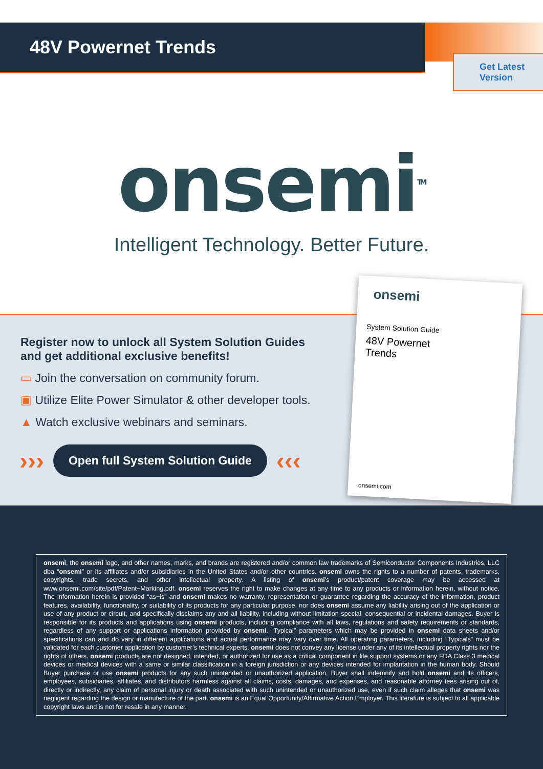48V Powernet Trends
Get Latest
Version
onsemi<sup>TM</sup>
Intelligent Technology. Better Future.
Register now to unlock all System Solution Guides and get additional exclusive benefits!
▭ Join the conversation on community forum.
▣ Utilize Elite Power Simulator & other developer tools.
▲ Watch exclusive webinars and seminars.
››› Open full System Solution Guide ‹‹‹
onsemi
System Solution Guide
48V Powernet
Trends
onsemi.com
onsemi, the onsemi logo, and other names, marks, and brands are registered and/or common law trademarks of Semiconductor Components Industries, LLC dba “onsemi” or its affiliates and/or subsidiaries in the United States and/or other countries. onsemi owns the rights to a number of patents, trademarks, copyrights, trade secrets, and other intellectual property. A listing of onsemi’s product/patent coverage may be accessed at www.onsemi.com/site/pdf/Patent−Marking.pdf. onsemi reserves the right to make changes at any time to any products or information herein, without notice. The information herein is provided “as−is” and onsemi makes no warranty, representation or guarantee regarding the accuracy of the information, product features, availability, functionality, or suitability of its products for any particular purpose, nor does onsemi assume any liability arising out of the application or use of any product or circuit, and specifically disclaims any and all liability, including without limitation special, consequential or incidental damages. Buyer is responsible for its products and applications using onsemi products, including compliance with all laws, regulations and safety requirements or standards, regardless of any support or applications information provided by onsemi. “Typical” parameters which may be provided in onsemi data sheets and/or specifications can and do vary in different applications and actual performance may vary over time. All operating parameters, including “Typicals” must be validated for each customer application by customer’s technical experts. onsemi does not convey any license under any of its intellectual property rights nor the rights of others. onsemi products are not designed, intended, or authorized for use as a critical component in life support systems or any FDA Class 3 medical devices or medical devices with a same or similar classification in a foreign jurisdiction or any devices intended for implantation in the human body. Should Buyer purchase or use onsemi products for any such unintended or unauthorized application, Buyer shall indemnify and hold onsemi and its officers, employees, subsidiaries, affiliates, and distributors harmless against all claims, costs, damages, and expenses, and reasonable attorney fees arising out of, directly or indirectly, any claim of personal injury or death associated with such unintended or unauthorized use, even if such claim alleges that onsemi was negligent regarding the design or manufacture of the part. onsemi is an Equal Opportunity/Affirmative Action Employer. This literature is subject to all applicable copyright laws and is not for resale in any manner.